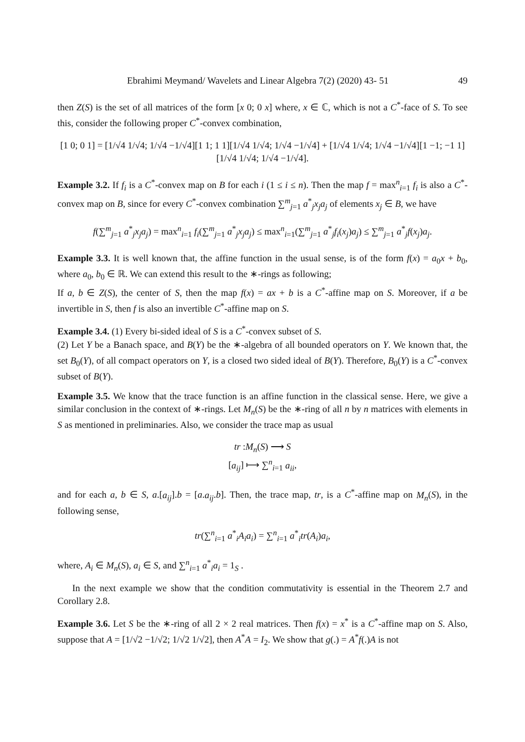Ebrahimi Meymand/ Wavelets and Linear Algebra 7(2) (2020) 43- 51 49
then Z(S) is the set of all matrices of the form [x 0; 0 x] where, x ∈ ℂ, which is not a C<sup>*</sup>-face of S. To see this, consider the following proper C<sup>*</sup>-convex combination,
[1 0; 0 1] = [1/√4 1/√4; 1/√4 −1/√4][1 1; 1 1][1/√4 1/√4; 1/√4 −1/√4] + [1/√4 1/√4; 1/√4 −1/√4][1 −1; −1 1][1/√4 1/√4; 1/√4 −1/√4].
Example 3.2. If f<sub>i</sub> is a C<sup>*</sup>-convex map on B for each i (1 ≤ i ≤ n). Then the map f = max<sup>n</sup><sub>i=1</sub> f<sub>i</sub> is also a C<sup>*</sup>-convex map on B, since for every C<sup>*</sup>-convex combination ∑<sup>m</sup><sub>j=1</sub> a<sup>*</sup><sub>j</sub>x<sub>j</sub>a<sub>j</sub> of elements x<sub>j</sub> ∈ B, we have
f(∑<sup>m</sup><sub>j=1</sub> a<sup>*</sup><sub>j</sub>x<sub>j</sub>a<sub>j</sub>) = max<sup>n</sup><sub>i=1</sub> f<sub>i</sub>(∑<sup>m</sup><sub>j=1</sub> a<sup>*</sup><sub>j</sub>x<sub>j</sub>a<sub>j</sub>) ≤ max<sup>n</sup><sub>i=1</sub>(∑<sup>m</sup><sub>j=1</sub> a<sup>*</sup><sub>j</sub>f<sub>i</sub>(x<sub>j</sub>)a<sub>j</sub>) ≤ ∑<sup>m</sup><sub>j=1</sub> a<sup>*</sup><sub>j</sub>f(x<sub>j</sub>)a<sub>j</sub>.
Example 3.3. It is well known that, the affine function in the usual sense, is of the form f(x) = a<sub>0</sub>x + b<sub>0</sub>, where a<sub>0</sub>, b<sub>0</sub> ∈ ℝ. We can extend this result to the ∗-rings as following;
If a, b ∈ Z(S), the center of S, then the map f(x) = ax + b is a C<sup>*</sup>-affine map on S. Moreover, if a be invertible in S, then f is also an invertible C<sup>*</sup>-affine map on S.
Example 3.4. (1) Every bi-sided ideal of S is a C<sup>*</sup>-convex subset of S.
(2) Let Y be a Banach space, and B(Y) be the ∗-algebra of all bounded operators on Y. We known that, the set B<sub>0</sub>(Y), of all compact operators on Y, is a closed two sided ideal of B(Y). Therefore, B<sub>0</sub>(Y) is a C<sup>*</sup>-convex subset of B(Y).
Example 3.5. We know that the trace function is an affine function in the classical sense. Here, we give a similar conclusion in the context of ∗-rings. Let M<sub>n</sub>(S) be the ∗-ring of all n by n matrices with elements in S as mentioned in preliminaries. Also, we consider the trace map as usual
tr :M<sub>n</sub>(S) ⟶ S
[a<sub>ij</sub>] ⟼ ∑<sup>n</sup><sub>i=1</sub> a<sub>ii</sub>,
and for each a, b ∈ S, a.[a<sub>ij</sub>].b = [a.a<sub>ij</sub>.b]. Then, the trace map, tr, is a C<sup>*</sup>-affine map on M<sub>n</sub>(S), in the following sense,
tr(∑<sup>n</sup><sub>i=1</sub> a<sup>*</sup><sub>i</sub>A<sub>i</sub>a<sub>i</sub>) = ∑<sup>n</sup><sub>i=1</sub> a<sup>*</sup><sub>i</sub>tr(A<sub>i</sub>)a<sub>i</sub>,
where, A<sub>i</sub> ∈ M<sub>n</sub>(S), a<sub>i</sub> ∈ S, and ∑<sup>n</sup><sub>i=1</sub> a<sup>*</sup><sub>i</sub>a<sub>i</sub> = 1<sub>S</sub> .
In the next example we show that the condition commutativity is essential in the Theorem 2.7 and Corollary 2.8.
Example 3.6. Let S be the ∗-ring of all 2 × 2 real matrices. Then f(x) = x<sup>*</sup> is a C<sup>*</sup>-affine map on S. Also, suppose that A = [1/√2 −1/√2; 1/√2 1/√2], then A<sup>*</sup>A = I<sub>2</sub>. We show that g(.) = A<sup>*</sup>f(.)A is not